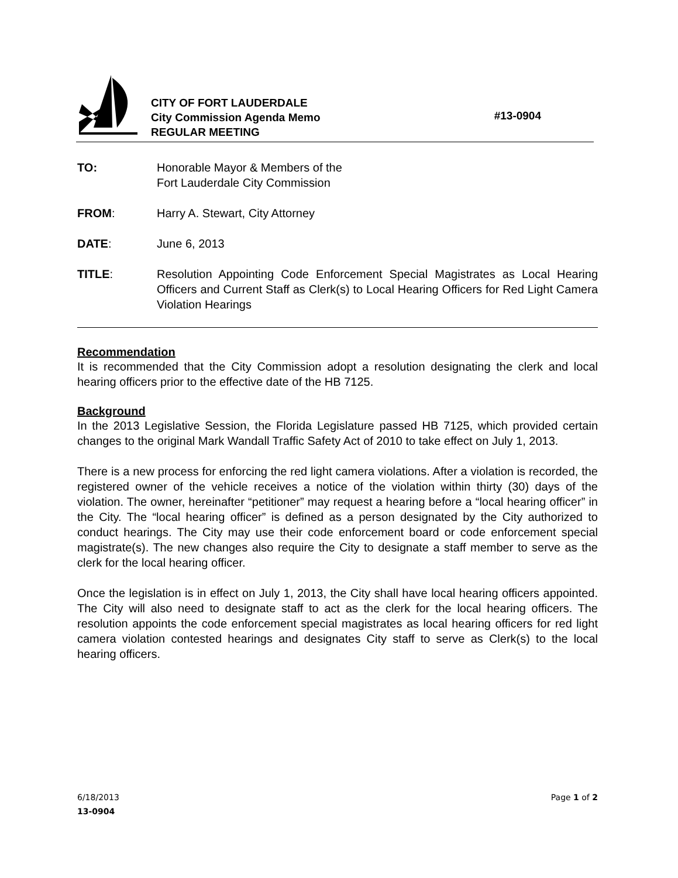CITY OF FORT LAUDERDALE
City Commission Agenda Memo
REGULAR MEETING
#13-0904
TO: Honorable Mayor & Members of the
Fort Lauderdale City Commission
FROM: Harry A. Stewart, City Attorney
DATE: June 6, 2013
TITLE: Resolution Appointing Code Enforcement Special Magistrates as Local Hearing Officers and Current Staff as Clerk(s) to Local Hearing Officers for Red Light Camera Violation Hearings
Recommendation
It is recommended that the City Commission adopt a resolution designating the clerk and local hearing officers prior to the effective date of the HB 7125.
Background
In the 2013 Legislative Session, the Florida Legislature passed HB 7125, which provided certain changes to the original Mark Wandall Traffic Safety Act of 2010 to take effect on July 1, 2013.
There is a new process for enforcing the red light camera violations. After a violation is recorded, the registered owner of the vehicle receives a notice of the violation within thirty (30) days of the violation. The owner, hereinafter “petitioner” may request a hearing before a “local hearing officer” in the City. The “local hearing officer” is defined as a person designated by the City authorized to conduct hearings. The City may use their code enforcement board or code enforcement special magistrate(s). The new changes also require the City to designate a staff member to serve as the clerk for the local hearing officer.
Once the legislation is in effect on July 1, 2013, the City shall have local hearing officers appointed. The City will also need to designate staff to act as the clerk for the local hearing officers. The resolution appoints the code enforcement special magistrates as local hearing officers for red light camera violation contested hearings and designates City staff to serve as Clerk(s) to the local hearing officers.
6/18/2013 Page 1 of 2
13-0904